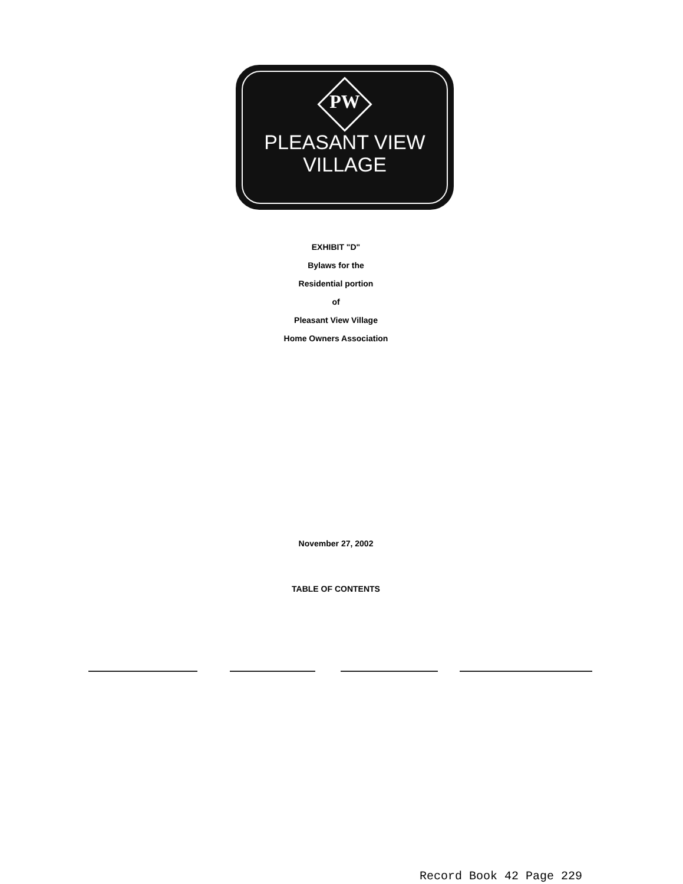PW
PLEASANT VIEW
VILLAGE
EXHIBIT "D"
Bylaws for the
Residential portion
of
Pleasant View Village
Home Owners Association
November 27, 2002
TABLE OF CONTENTS
Record Book 42 Page 229